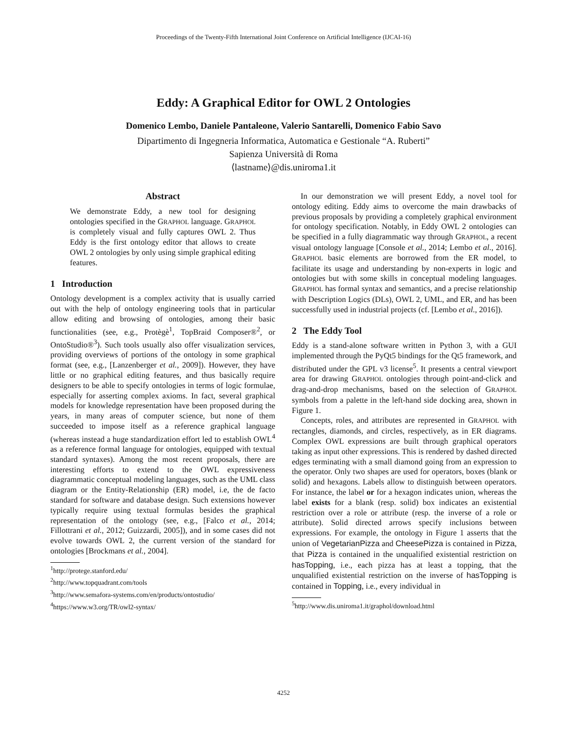Proceedings of the Twenty-Fifth International Joint Conference on Artificial Intelligence (IJCAI-16)
Eddy: A Graphical Editor for OWL 2 Ontologies
Domenico Lembo, Daniele Pantaleone, Valerio Santarelli, Domenico Fabio Savo
Dipartimento di Ingegneria Informatica, Automatica e Gestionale “A. Ruberti”
Sapienza Università di Roma
⟨lastname⟩@dis.uniroma1.it
Abstract
We demonstrate Eddy, a new tool for designing ontologies specified in the GRAPHOL language. GRAPHOL is completely visual and fully captures OWL 2. Thus Eddy is the first ontology editor that allows to create OWL 2 ontologies by only using simple graphical editing features.
1 Introduction
Ontology development is a complex activity that is usually carried out with the help of ontology engineering tools that in particular allow editing and browsing of ontologies, among their basic functionalities (see, e.g., Protègè<sup>1</sup>, TopBraid Composer®<sup>2</sup>, or OntoStudio®<sup>3</sup>). Such tools usually also offer visualization services, providing overviews of portions of the ontology in some graphical format (see, e.g., [Lanzenberger et al., 2009]). However, they have little or no graphical editing features, and thus basically require designers to be able to specify ontologies in terms of logic formulae, especially for asserting complex axioms. In fact, several graphical models for knowledge representation have been proposed during the years, in many areas of computer science, but none of them succeeded to impose itself as a reference graphical language (whereas instead a huge standardization effort led to establish OWL<sup>4</sup> as a reference formal language for ontologies, equipped with textual standard syntaxes). Among the most recent proposals, there are interesting efforts to extend to the OWL expressiveness diagrammatic conceptual modeling languages, such as the UML class diagram or the Entity-Relationship (ER) model, i.e, the de facto standard for software and database design. Such extensions however typically require using textual formulas besides the graphical representation of the ontology (see, e.g., [Falco et al., 2014; Fillottrani et al., 2012; Guizzardi, 2005]), and in some cases did not evolve towards OWL 2, the current version of the standard for ontologies [Brockmans et al., 2004].
<sup>1</sup> http://protege.stanford.edu/
<sup>2</sup> http://www.topquadrant.com/tools
<sup>3</sup> http://www.semafora-systems.com/en/products/ontostudio/
<sup>4</sup> https://www.w3.org/TR/owl2-syntax/
In our demonstration we will present Eddy, a novel tool for ontology editing. Eddy aims to overcome the main drawbacks of previous proposals by providing a completely graphical environment for ontology specification. Notably, in Eddy OWL 2 ontologies can be specified in a fully diagrammatic way through GRAPHOL, a recent visual ontology language [Console et al., 2014; Lembo et al., 2016]. GRAPHOL basic elements are borrowed from the ER model, to facilitate its usage and understanding by non-experts in logic and ontologies but with some skills in conceptual modeling languages. GRAPHOL has formal syntax and semantics, and a precise relationship with Description Logics (DLs), OWL 2, UML, and ER, and has been successfully used in industrial projects (cf. [Lembo et al., 2016]).
2 The Eddy Tool
Eddy is a stand-alone software written in Python 3, with a GUI implemented through the PyQt5 bindings for the Qt5 framework, and distributed under the GPL v3 license<sup>5</sup>. It presents a central viewport area for drawing GRAPHOL ontologies through point-and-click and drag-and-drop mechanisms, based on the selection of GRAPHOL symbols from a palette in the left-hand side docking area, shown in Figure 1.
Concepts, roles, and attributes are represented in GRAPHOL with rectangles, diamonds, and circles, respectively, as in ER diagrams. Complex OWL expressions are built through graphical operators taking as input other expressions. This is rendered by dashed directed edges terminating with a small diamond going from an expression to the operator. Only two shapes are used for operators, boxes (blank or solid) and hexagons. Labels allow to distinguish between operators. For instance, the label or for a hexagon indicates union, whereas the label exists for a blank (resp. solid) box indicates an existential restriction over a role or attribute (resp. the inverse of a role or attribute). Solid directed arrows specify inclusions between expressions. For example, the ontology in Figure 1 asserts that the union of VegetarianPizza and CheesePizza is contained in Pizza, that Pizza is contained in the unqualified existential restriction on hasTopping, i.e., each pizza has at least a topping, that the unqualified existential restriction on the inverse of hasTopping is contained in Topping, i.e., every individual in
<sup>5</sup> http://www.dis.uniroma1.it/graphol/download.html
4252